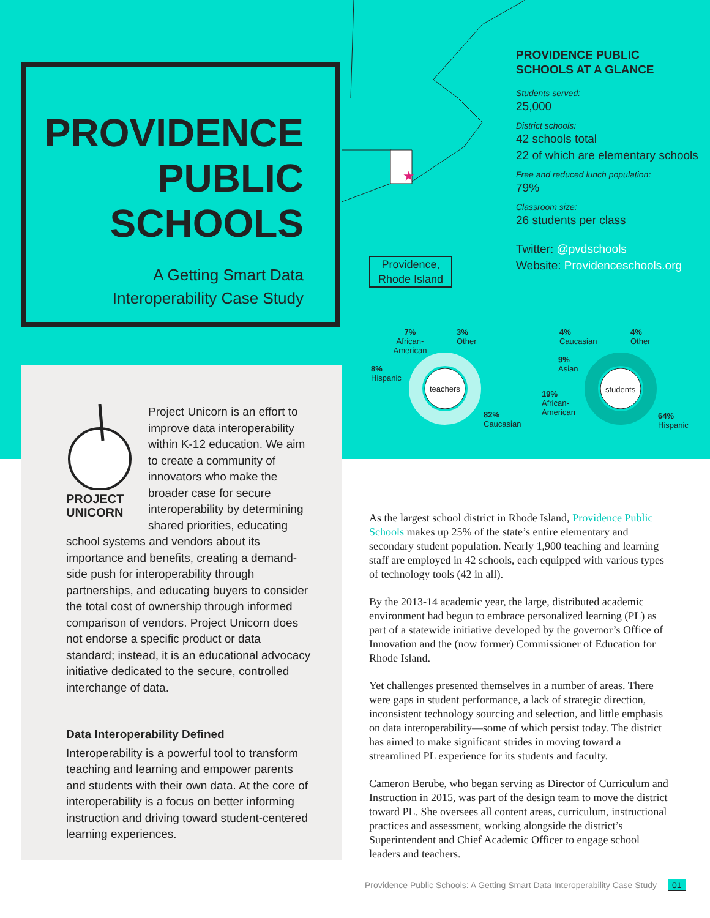PROVIDENCE
PUBLIC
SCHOOLS
A Getting Smart Data
Interoperability Case Study
★
PROVIDENCE PUBLIC
SCHOOLS AT A GLANCE
Students served:
25,000
District schools:
42 schools total
22 of which are elementary schools
Free and reduced lunch population:
79%
Classroom size:
26 students per class
Twitter: @pvdschools
Website: Providenceschools.org
Providence,
Rhode Island
teachers students
7%
African-
American
3%
Other
8%
Hispanic
82%
Caucasian
4%
Caucasian
4%
Other
9%
Asian
19%
African-
American
64%
Hispanic
PROJECT
UNICORN
Project Unicorn is an effort to improve data interoperability within K-12 education. We aim to create a community of innovators who make the broader case for secure interoperability by determining shared priorities, educating school systems and vendors about its importance and benefits, creating a demand-side push for interoperability through partnerships, and educating buyers to consider the total cost of ownership through informed comparison of vendors. Project Unicorn does not endorse a specific product or data standard; instead, it is an educational advocacy initiative dedicated to the secure, controlled interchange of data.
Data Interoperability Defined
Interoperability is a powerful tool to transform teaching and learning and empower parents and students with their own data. At the core of interoperability is a focus on better informing instruction and driving toward student-centered learning experiences.
As the largest school district in Rhode Island, Providence Public Schools makes up 25% of the state’s entire elementary and secondary student population. Nearly 1,900 teaching and learning staff are employed in 42 schools, each equipped with various types of technology tools (42 in all).
By the 2013-14 academic year, the large, distributed academic environment had begun to embrace personalized learning (PL) as part of a statewide initiative developed by the governor’s Office of Innovation and the (now former) Commissioner of Education for Rhode Island.
Yet challenges presented themselves in a number of areas. There were gaps in student performance, a lack of strategic direction, inconsistent technology sourcing and selection, and little emphasis on data interoperability—some of which persist today. The district has aimed to make significant strides in moving toward a streamlined PL experience for its students and faculty.
Cameron Berube, who began serving as Director of Curriculum and Instruction in 2015, was part of the design team to move the district toward PL. She oversees all content areas, curriculum, instructional practices and assessment, working alongside the district’s Superintendent and Chief Academic Officer to engage school leaders and teachers.
Providence Public Schools: A Getting Smart Data Interoperability Case Study 01